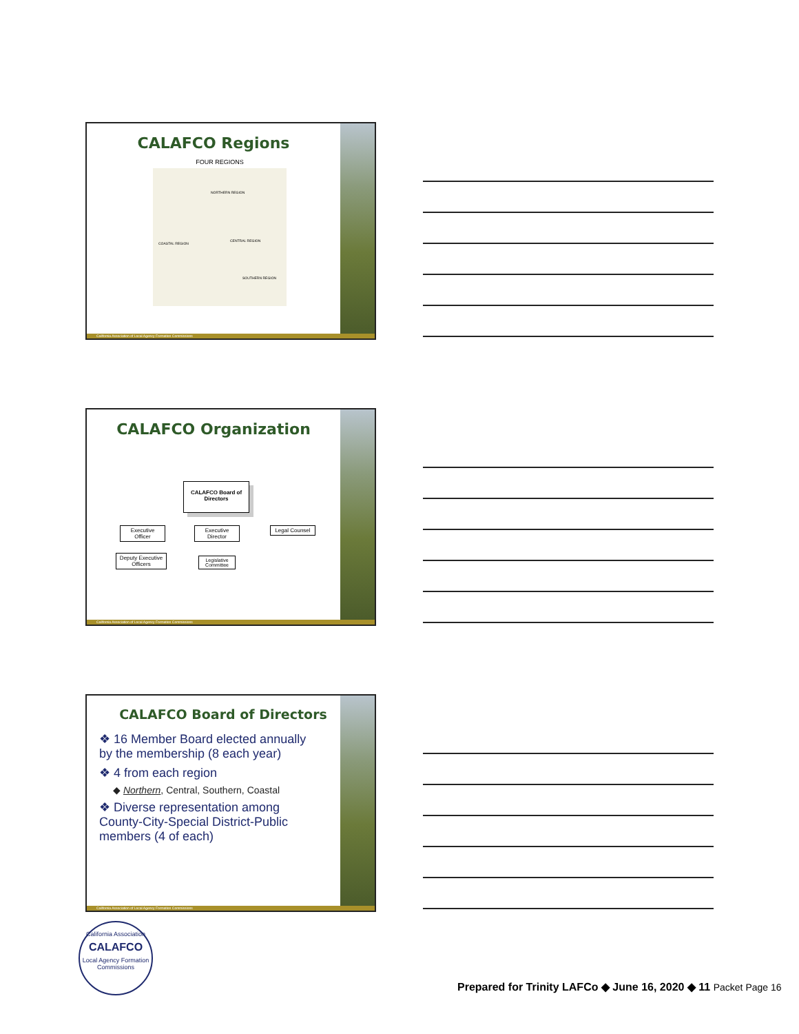CALAFCO Regions
FOUR REGIONS
NORTHERN REGION
COASTAL REGION
CENTRAL REGION
SOUTHERN REGION
California Association of Local Agency Formation Commissions
CALAFCO Organization
CALAFCO Board of Directors
Executive Officer
Executive Director
Legal Counsel
Deputy Executive Officers
Legislative Committee
California Association of Local Agency Formation Commissions
CALAFCO Board of Directors
❖ 16 Member Board elected annually by the membership (8 each year)
❖ 4 from each region
◆ Northern, Central, Southern, Coastal
❖ Diverse representation among County-City-Special District-Public members (4 of each)
California Association of Local Agency Formation Commissions
California Association
CALAFCO
Local Agency Formation Commissions
Prepared for Trinity LAFCo ◆ June 16, 2020 ◆ 11 Packet Page 16